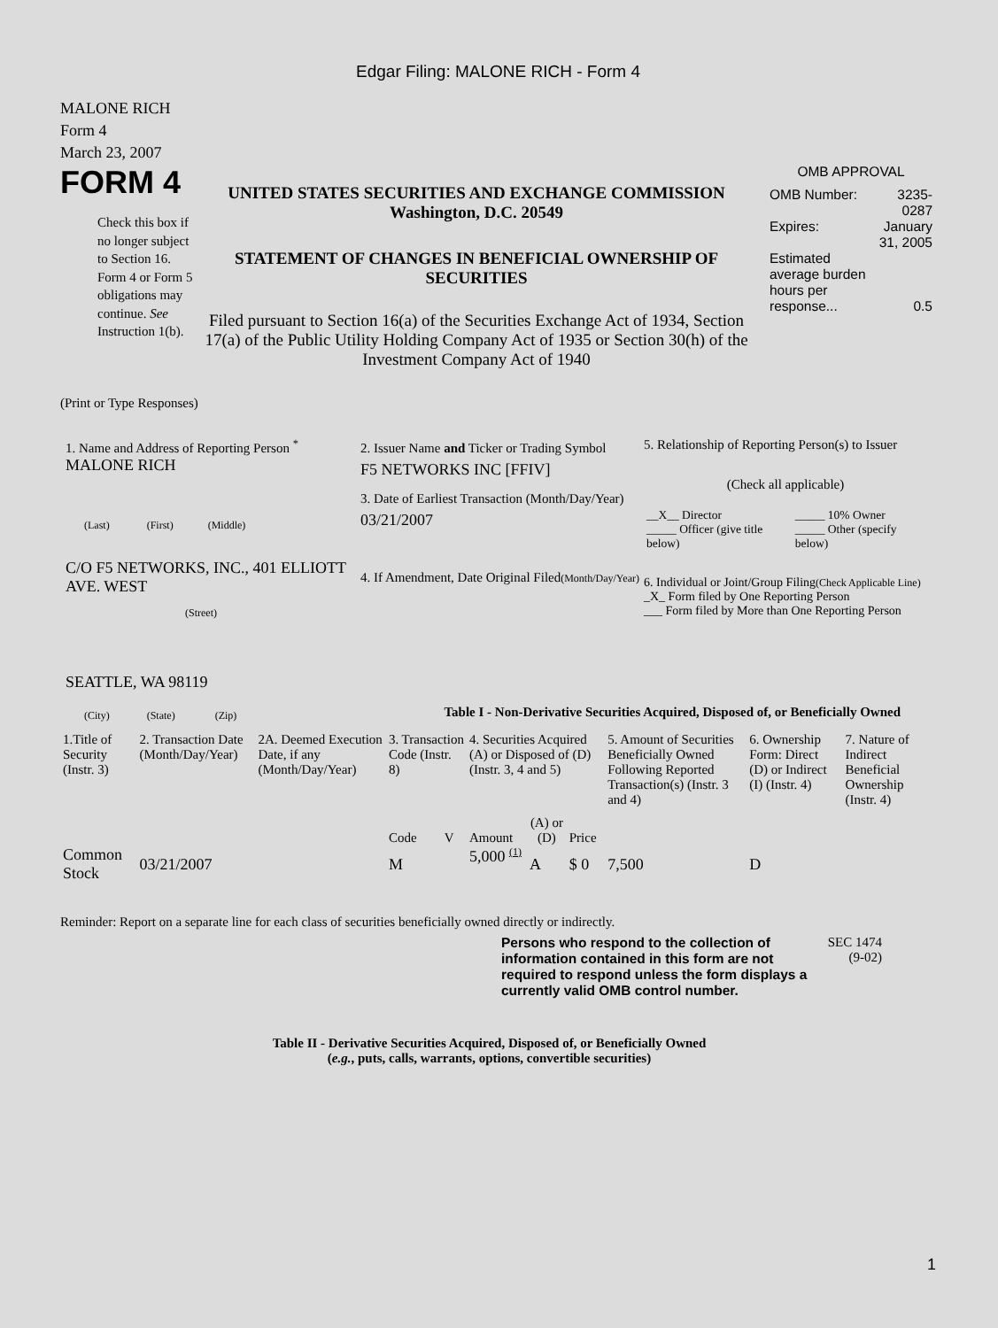Edgar Filing: MALONE RICH - Form 4
MALONE RICH
Form 4
March 23, 2007
FORM 4
Check this box if no longer subject to Section 16. Form 4 or Form 5 obligations may continue. See Instruction 1(b).
UNITED STATES SECURITIES AND EXCHANGE COMMISSION
Washington, D.C. 20549
STATEMENT OF CHANGES IN BENEFICIAL OWNERSHIP OF SECURITIES
Filed pursuant to Section 16(a) of the Securities Exchange Act of 1934, Section 17(a) of the Public Utility Holding Company Act of 1935 or Section 30(h) of the Investment Company Act of 1940
OMB APPROVAL
| OMB Number: | 3235-0287 |
| Expires: | January 31, 2005 |
| Estimated average burden hours per response... | 0.5 |
(Print or Type Responses)
1. Name and Address of Reporting Person <sup>*</sup>
MALONE RICH
(Last) (First) (Middle)
C/O F5 NETWORKS, INC., 401 ELLIOTT AVE. WEST
(Street)
SEATTLE, WA 98119
(City) (State) (Zip)
2. Issuer Name and Ticker or Trading Symbol
F5 NETWORKS INC [FFIV]
3. Date of Earliest Transaction (Month/Day/Year)
03/21/2007
4. If Amendment, Date Original Filed(Month/Day/Year)
5. Relationship of Reporting Person(s) to Issuer
(Check all applicable)
| __X__ Director | _____ 10% Owner |
| _____ Officer (give title below) | _____ Other (specify below) |
6. Individual or Joint/Group Filing(Check Applicable Line)
_X_ Form filed by One Reporting Person
___ Form filed by More than One Reporting Person
Table I - Non-Derivative Securities Acquired, Disposed of, or Beneficially Owned
| 1.Title of Security (Instr. 3) | 2. Transaction Date (Month/Day/Year) | 2A. Deemed Execution Date, if any (Month/Day/Year) | 3. Transaction Code (Instr. 8) | | 4. Securities Acquired (A) or Disposed of (D) (Instr. 3, 4 and 5) | | | 5. Amount of Securities Beneficially Owned Following Reported Transaction(s) (Instr. 3 and 4) | 6. Ownership Form: Direct (D) or Indirect (I) (Instr. 4) | 7. Nature of Indirect Beneficial Ownership (Instr. 4) |
| --- | --- | --- | --- | --- | --- | --- | --- | --- | --- | --- |
| | | | Code | V | Amount | (A) or (D) | Price | | | |
| Common Stock | 03/21/2007 | | M | | 5,000 <sup>(1)</sup> | A | $ 0 | 7,500 | D | |
Reminder: Report on a separate line for each class of securities beneficially owned directly or indirectly.
Persons who respond to the collection of information contained in this form are not required to respond unless the form displays a currently valid OMB control number.
SEC 1474
(9-02)
Table II - Derivative Securities Acquired, Disposed of, or Beneficially Owned
(e.g., puts, calls, warrants, options, convertible securities)
1